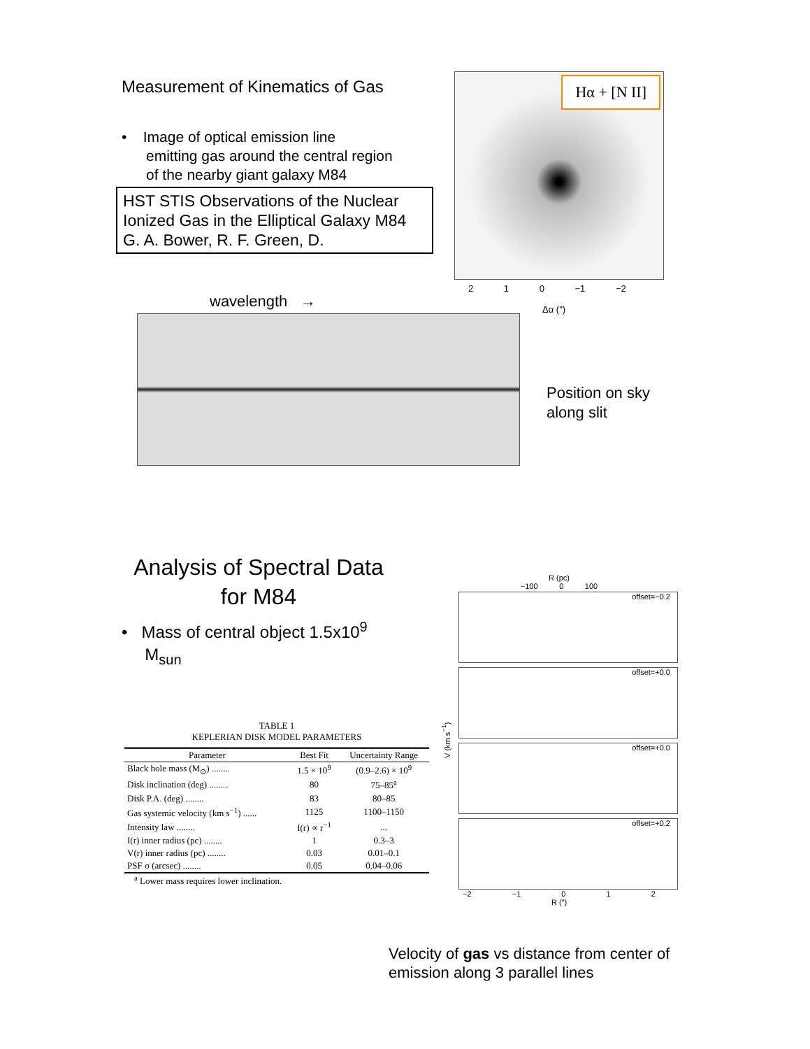Measurement of Kinematics of Gas
• Image of optical emission line
emitting gas around the central region
of the nearby giant galaxy M84
HST STIS Observations of the Nuclear Ionized Gas in the Elliptical Galaxy M84
G. A. Bower, R. F. Green, D.
Hα + [N II]
2 1 0 −1 −2
Δα (″)
wavelength →
Position on sky
along slit
Analysis of Spectral Data for M84
• Mass of central object 1.5x10<sup>9</sup>
M<sub>sun</sub>
TABLE 1
KEPLERIAN DISK MODEL PARAMETERS
| Parameter | Best Fit | Uncertainty Range |
| --- | --- | --- |
| Black hole mass (M<sub>⊙</sub>) ........ | 1.5 × 10<sup>9</sup> | (0.9–2.6) × 10<sup>9</sup> |
| Disk inclination (deg) ........ | 80 | 75–85<sup>a</sup> |
| Disk P.A. (deg) ........ | 83 | 80–85 |
| Gas systemic velocity (km s<sup>−1</sup>) ...... | 1125 | 1100–1150 |
| Intensity law ........ | I(r) ∝ r<sup>−1</sup> | ... |
| I(r) inner radius (pc) ........ | 1 | 0.3–3 |
| V(r) inner radius (pc) ........ | 0.03 | 0.01–0.1 |
| PSF σ (arcsec) ........ | 0.05 | 0.04–0.06 |
<sup>a</sup> Lower mass requires lower inclination.
R (pc)
−100 0 100
V (km s<sup>−1</sup>)
offset=−0.2
offset=+0.0
offset=+0.0
offset=+0.2
−2 −1 0 1 2
R (″)
Velocity of gas vs distance from center of
emission along 3 parallel lines